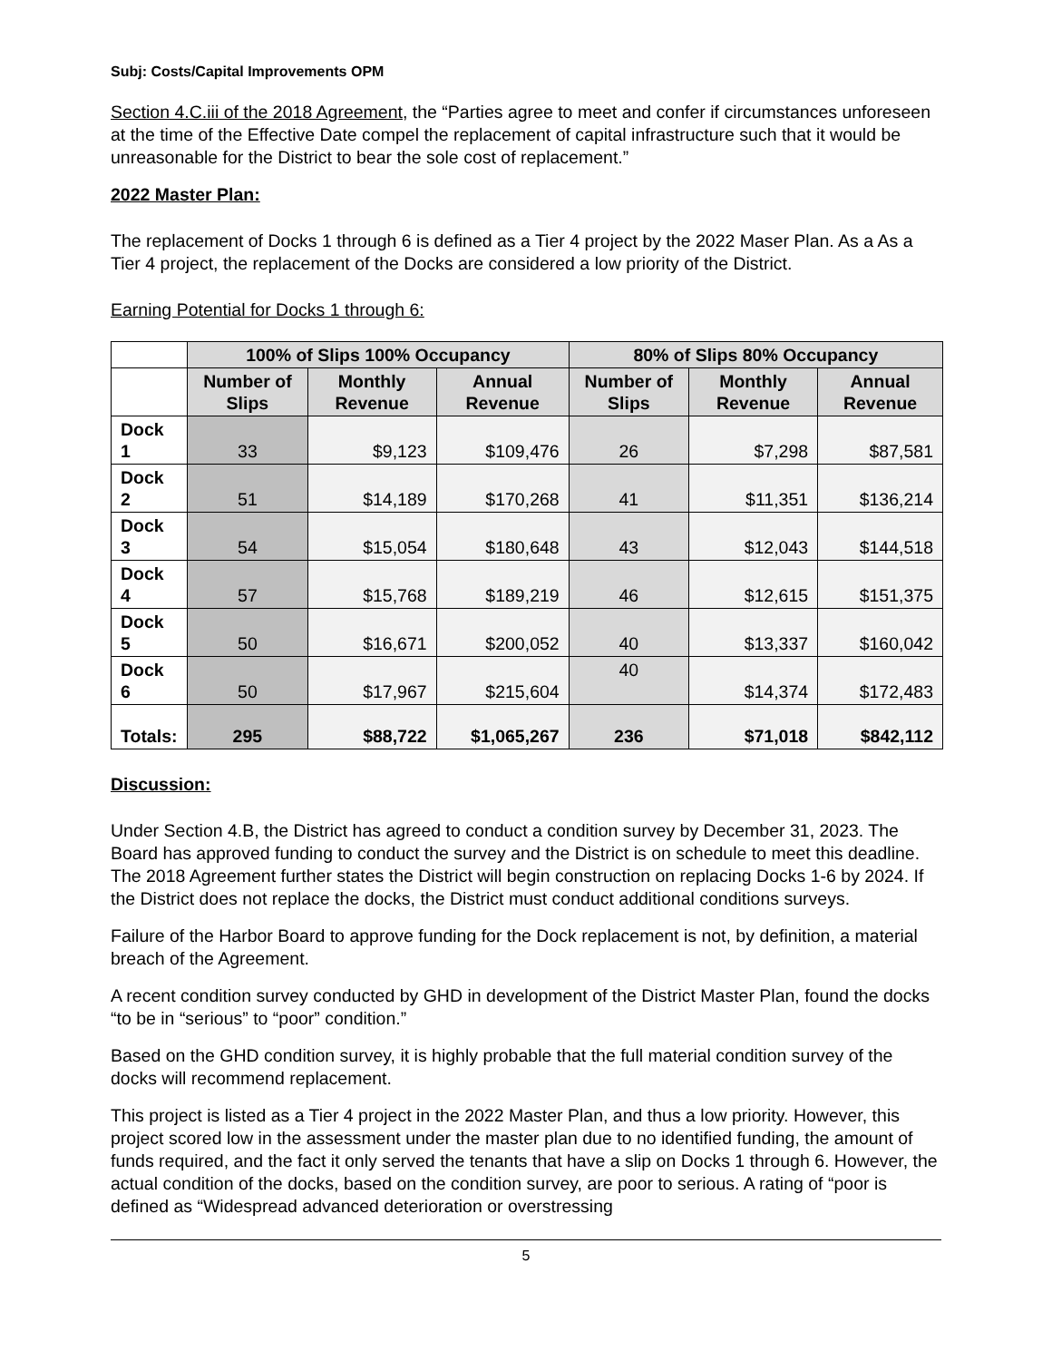Subj: Costs/Capital Improvements OPM
Section 4.C.iii of the 2018 Agreement, the “Parties agree to meet and confer if circumstances unforeseen at the time of the Effective Date compel the replacement of capital infrastructure such that it would be unreasonable for the District to bear the sole cost of replacement.”
2022 Master Plan:
The replacement of Docks 1 through 6 is defined as a Tier 4 project by the 2022 Maser Plan. As a As a Tier 4 project, the replacement of the Docks are considered a low priority of the District.
Earning Potential for Docks 1 through 6:
| | 100% of Slips 100% Occupancy | | | 80% of Slips 80% Occupancy | | |
| --- | --- | --- | --- | --- | --- | --- |
| | Number of Slips | Monthly Revenue | Annual Revenue | Number of Slips | Monthly Revenue | Annual Revenue |
| Dock 1 | 33 | $9,123 | $109,476 | 26 | $7,298 | $87,581 |
| Dock 2 | 51 | $14,189 | $170,268 | 41 | $11,351 | $136,214 |
| Dock 3 | 54 | $15,054 | $180,648 | 43 | $12,043 | $144,518 |
| Dock 4 | 57 | $15,768 | $189,219 | 46 | $12,615 | $151,375 |
| Dock 5 | 50 | $16,671 | $200,052 | 40 | $13,337 | $160,042 |
| Dock 6 | 50 | $17,967 | $215,604 | 40 | $14,374 | $172,483 |
| Totals: | 295 | $88,722 | $1,065,267 | 236 | $71,018 | $842,112 |
Discussion:
Under Section 4.B, the District has agreed to conduct a condition survey by December 31, 2023. The Board has approved funding to conduct the survey and the District is on schedule to meet this deadline. The 2018 Agreement further states the District will begin construction on replacing Docks 1-6 by 2024. If the District does not replace the docks, the District must conduct additional conditions surveys.
Failure of the Harbor Board to approve funding for the Dock replacement is not, by definition, a material breach of the Agreement.
A recent condition survey conducted by GHD in development of the District Master Plan, found the docks “to be in “serious” to “poor” condition.”
Based on the GHD condition survey, it is highly probable that the full material condition survey of the docks will recommend replacement.
This project is listed as a Tier 4 project in the 2022 Master Plan, and thus a low priority. However, this project scored low in the assessment under the master plan due to no identified funding, the amount of funds required, and the fact it only served the tenants that have a slip on Docks 1 through 6. However, the actual condition of the docks, based on the condition survey, are poor to serious. A rating of “poor is defined as “Widespread advanced deterioration or overstressing
5